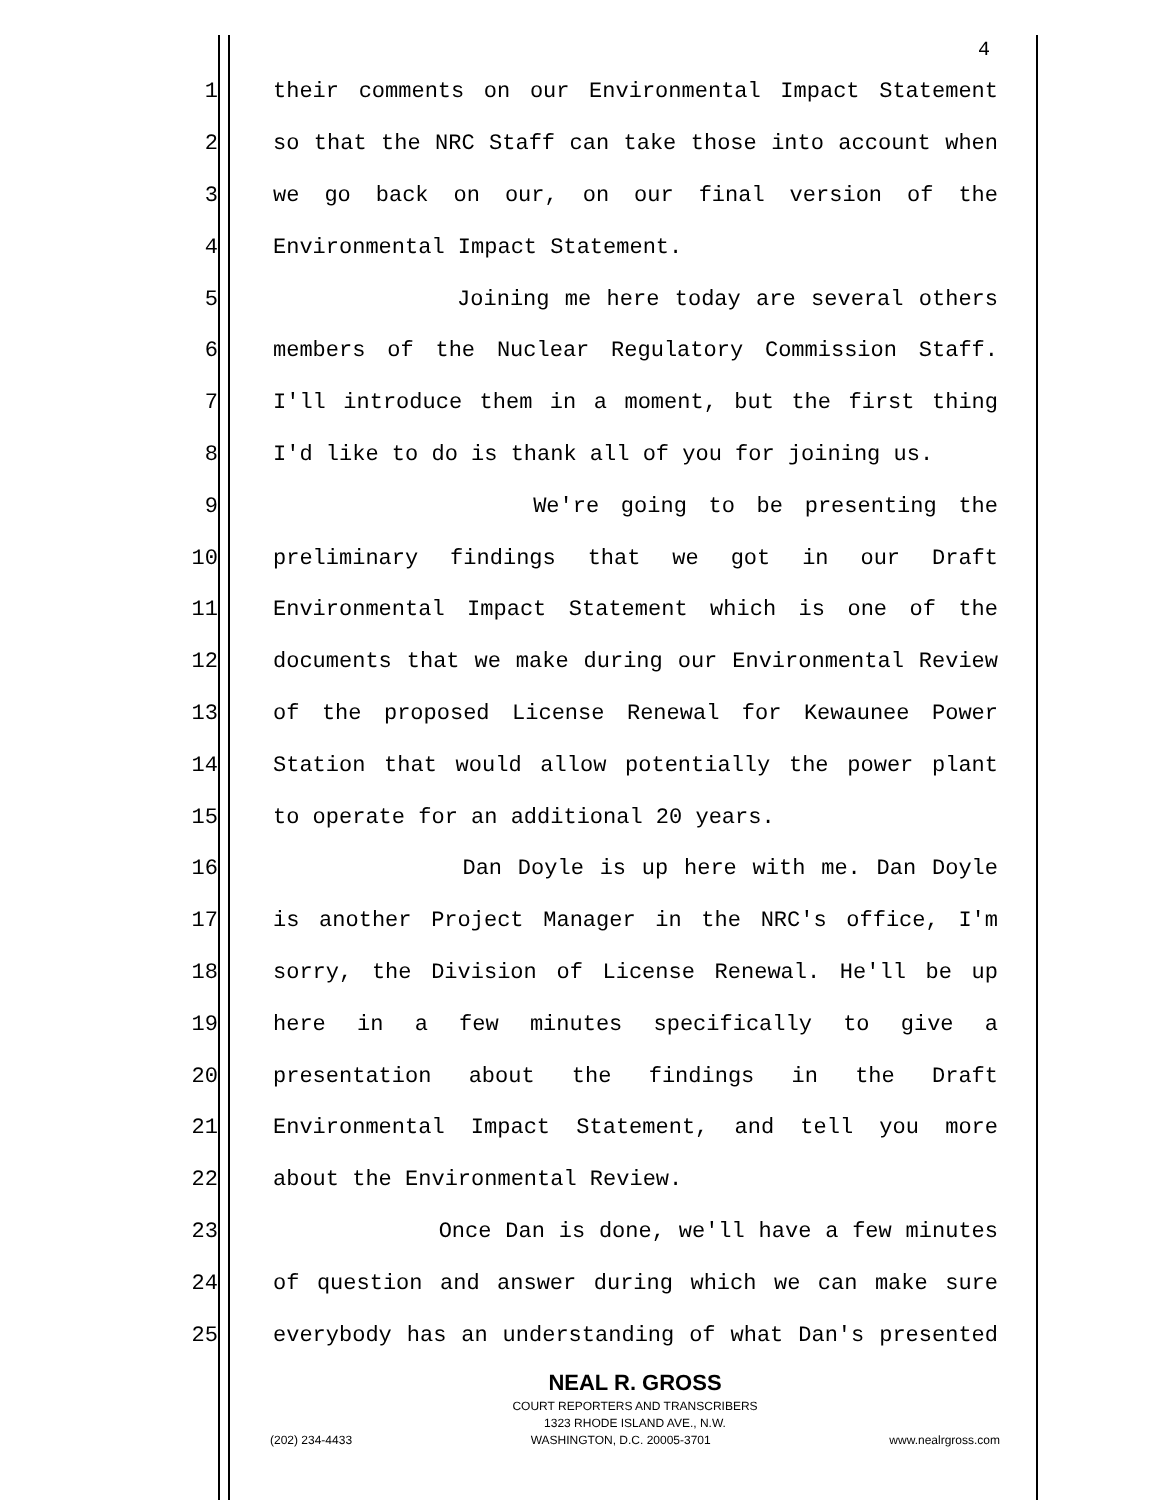4
1 their comments on our Environmental Impact Statement
2 so that the NRC Staff can take those into account when
3 we go back on our, on our final version of the
4 Environmental Impact Statement.
5 Joining me here today are several others
6 members of the Nuclear Regulatory Commission Staff.
7 I'll introduce them in a moment, but the first thing
8 I'd like to do is thank all of you for joining us.
9 We're going to be presenting the
10 preliminary findings that we got in our Draft
11 Environmental Impact Statement which is one of the
12 documents that we make during our Environmental Review
13 of the proposed License Renewal for Kewaunee Power
14 Station that would allow potentially the power plant
15 to operate for an additional 20 years.
16 Dan Doyle is up here with me. Dan Doyle
17 is another Project Manager in the NRC's office, I'm
18 sorry, the Division of License Renewal. He'll be up
19 here in a few minutes specifically to give a
20 presentation about the findings in the Draft
21 Environmental Impact Statement, and tell you more
22 about the Environmental Review.
23 Once Dan is done, we'll have a few minutes
24 of question and answer during which we can make sure
25 everybody has an understanding of what Dan's presented
NEAL R. GROSS
COURT REPORTERS AND TRANSCRIBERS
1323 RHODE ISLAND AVE., N.W.
(202) 234-4433 WASHINGTON, D.C. 20005-3701 www.nealrgross.com